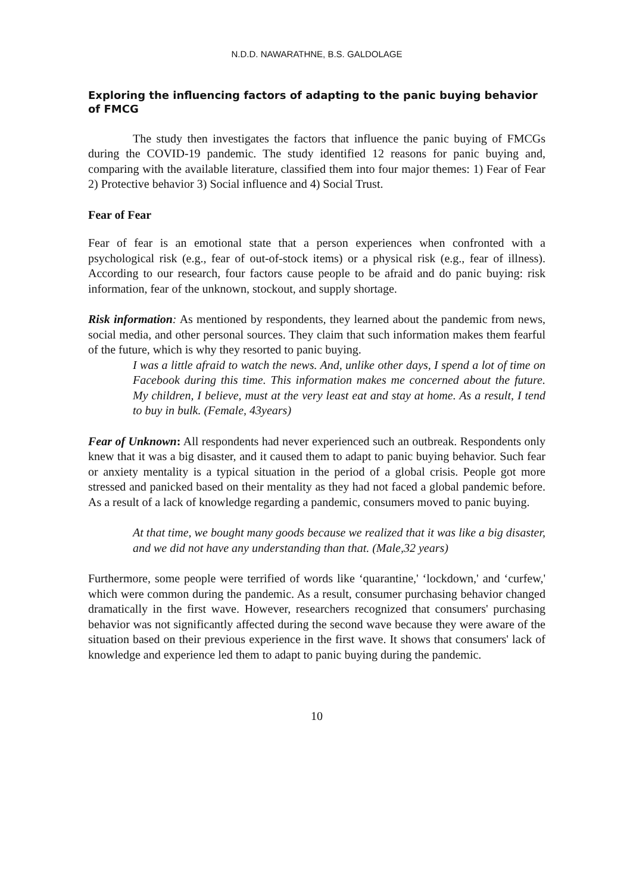N.D.D. NAWARATHNE, B.S. GALDOLAGE
Exploring the influencing factors of adapting to the panic buying behavior of FMCG
The study then investigates the factors that influence the panic buying of FMCGs during the COVID-19 pandemic. The study identified 12 reasons for panic buying and, comparing with the available literature, classified them into four major themes: 1) Fear of Fear 2) Protective behavior 3) Social influence and 4) Social Trust.
Fear of Fear
Fear of fear is an emotional state that a person experiences when confronted with a psychological risk (e.g., fear of out-of-stock items) or a physical risk (e.g., fear of illness). According to our research, four factors cause people to be afraid and do panic buying: risk information, fear of the unknown, stockout, and supply shortage.
Risk information: As mentioned by respondents, they learned about the pandemic from news, social media, and other personal sources. They claim that such information makes them fearful of the future, which is why they resorted to panic buying.
I was a little afraid to watch the news. And, unlike other days, I spend a lot of time on Facebook during this time. This information makes me concerned about the future. My children, I believe, must at the very least eat and stay at home. As a result, I tend to buy in bulk. (Female, 43years)
Fear of Unknown: All respondents had never experienced such an outbreak. Respondents only knew that it was a big disaster, and it caused them to adapt to panic buying behavior. Such fear or anxiety mentality is a typical situation in the period of a global crisis. People got more stressed and panicked based on their mentality as they had not faced a global pandemic before. As a result of a lack of knowledge regarding a pandemic, consumers moved to panic buying.
At that time, we bought many goods because we realized that it was like a big disaster, and we did not have any understanding than that. (Male,32 years)
Furthermore, some people were terrified of words like ‘quarantine,' ‘lockdown,' and ‘curfew,' which were common during the pandemic. As a result, consumer purchasing behavior changed dramatically in the first wave. However, researchers recognized that consumers' purchasing behavior was not significantly affected during the second wave because they were aware of the situation based on their previous experience in the first wave. It shows that consumers' lack of knowledge and experience led them to adapt to panic buying during the pandemic.
10